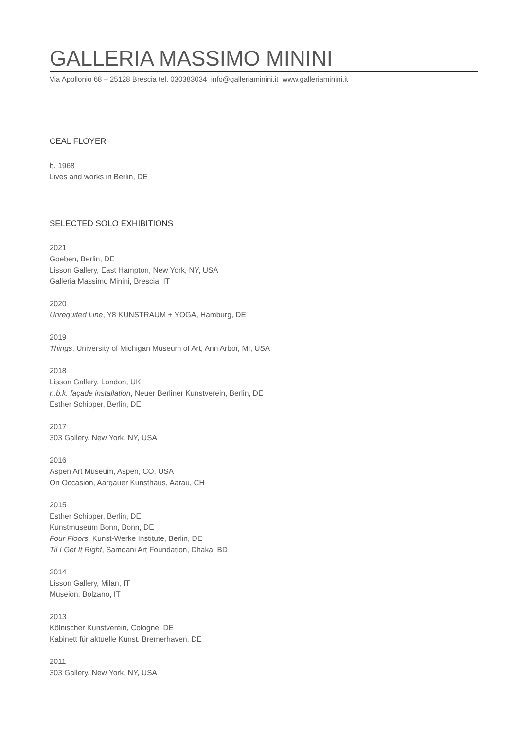GALLERIA MASSIMO MININI
Via Apollonio 68 – 25128 Brescia tel. 030383034 info@galleriaminini.it www.galleriaminini.it
CEAL FLOYER
b. 1968
Lives and works in Berlin, DE
SELECTED SOLO EXHIBITIONS
2021
Goeben, Berlin, DE
Lisson Gallery, East Hampton, New York, NY, USA
Galleria Massimo Minini, Brescia, IT
2020
Unrequited Line, Y8 KUNSTRAUM + YOGA, Hamburg, DE
2019
Things, University of Michigan Museum of Art, Ann Arbor, MI, USA
2018
Lisson Gallery, London, UK
n.b.k. façade installation, Neuer Berliner Kunstverein, Berlin, DE
Esther Schipper, Berlin, DE
2017
303 Gallery, New York, NY, USA
2016
Aspen Art Museum, Aspen, CO, USA
On Occasion, Aargauer Kunsthaus, Aarau, CH
2015
Esther Schipper, Berlin, DE
Kunstmuseum Bonn, Bonn, DE
Four Floors, Kunst-Werke Institute, Berlin, DE
Til I Get It Right, Samdani Art Foundation, Dhaka, BD
2014
Lisson Gallery, Milan, IT
Museion, Bolzano, IT
2013
Kölnischer Kunstverein, Cologne, DE
Kabinett für aktuelle Kunst, Bremerhaven, DE
2011
303 Gallery, New York, NY, USA